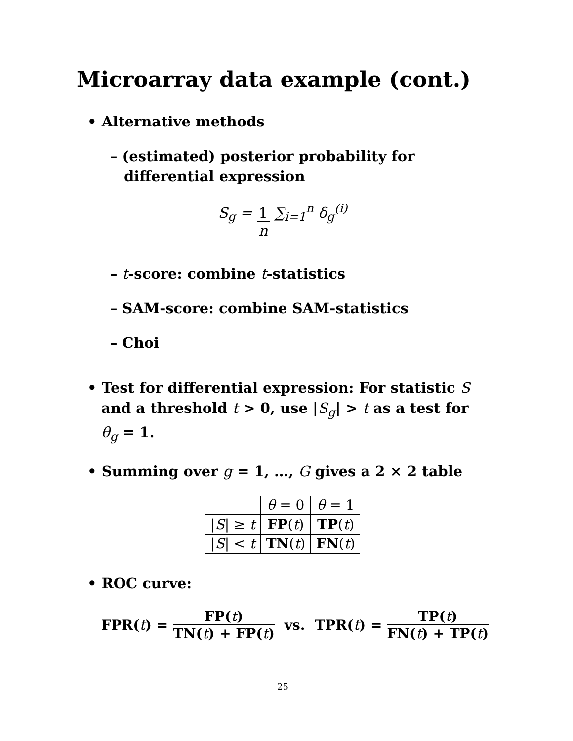Microarray data example (cont.)
• Alternative methods
– (estimated) posterior probability for differential expression
S<sub>g</sub> = 1 n ∑<sub>i=1</sub><sup>n</sup> δ<sub>g</sub><sup>(i)</sup>
– t-score: combine t-statistics
– SAM-score: combine SAM-statistics
– Choi
• Test for differential expression: For statistic S and a threshold t > 0, use |S<sub>g</sub>| > t as a test for θ<sub>g</sub> = 1.
• Summing over g = 1, …, G gives a 2 × 2 table
| | θ = 0 | θ = 1 |
| / S / ≥ t | FP ( t ) | TP ( t ) |
| / S / < t | TN ( t ) | FN ( t ) |
• ROC curve:
FPR(t) = FP(t) TN(t) + FP(t) vs. TPR(t) = TP(t) FN(t) + TP(t)
25